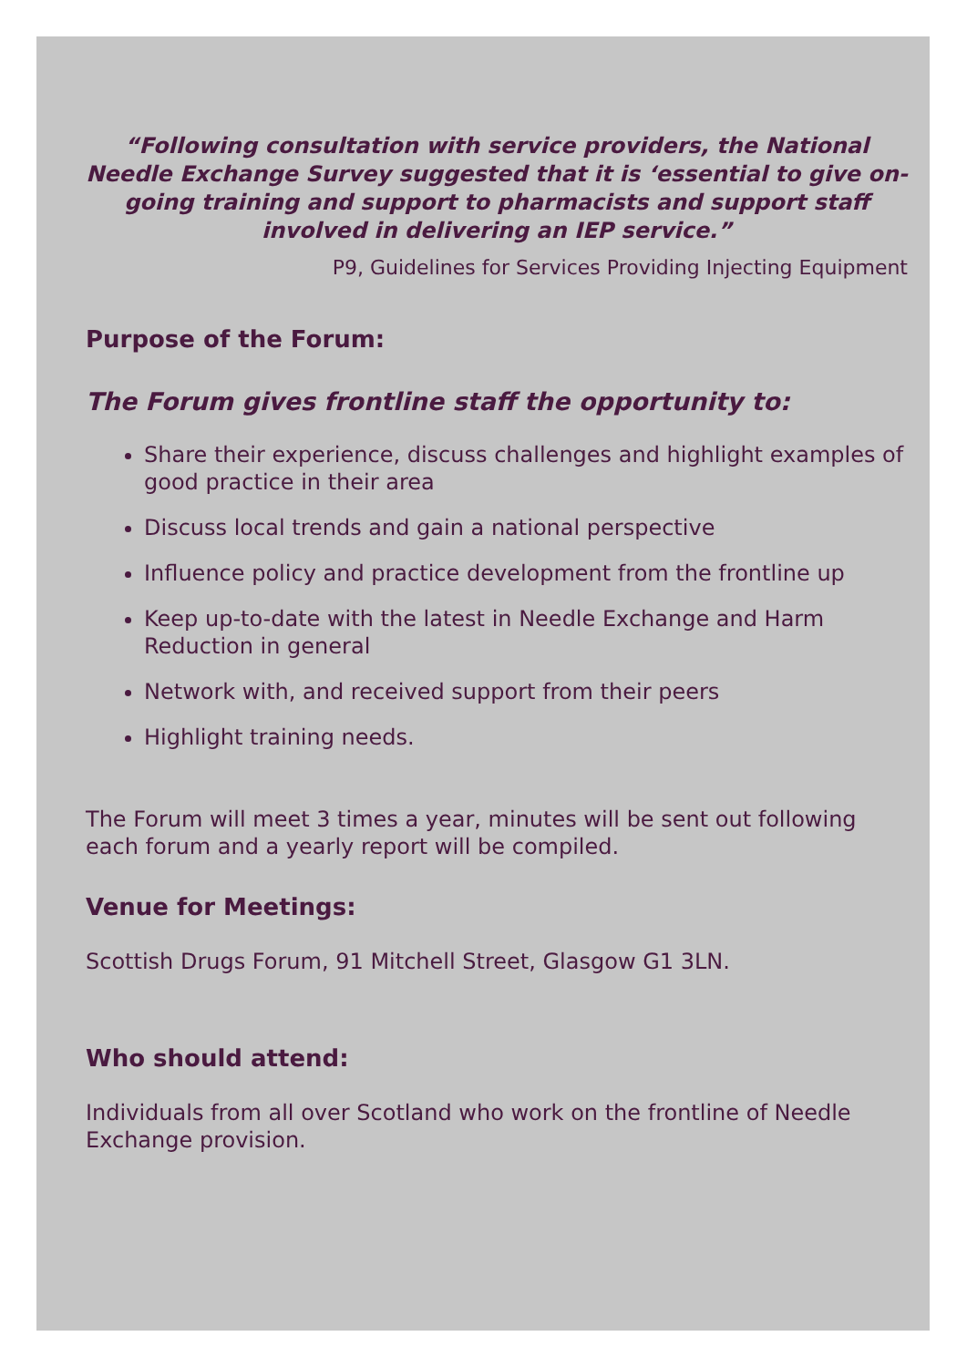“Following consultation with service providers, the National Needle Exchange Survey suggested that it is ‘essential to give on-going training and support to pharmacists and support staff involved in delivering an IEP service.”
P9, Guidelines for Services Providing Injecting Equipment
Purpose of the Forum:
The Forum gives frontline staff the opportunity to:
Share their experience, discuss challenges and highlight examples of good practice in their area
Discuss local trends and gain a national perspective
Influence policy and practice development from the frontline up
Keep up-to-date with the latest in Needle Exchange and Harm Reduction in general
Network with, and received support from their peers
Highlight training needs.
The Forum will meet 3 times a year, minutes will be sent out following each forum and a yearly report will be compiled.
Venue for Meetings:
Scottish Drugs Forum, 91 Mitchell Street, Glasgow G1 3LN.
Who should attend:
Individuals from all over Scotland who work on the frontline of Needle Exchange provision.